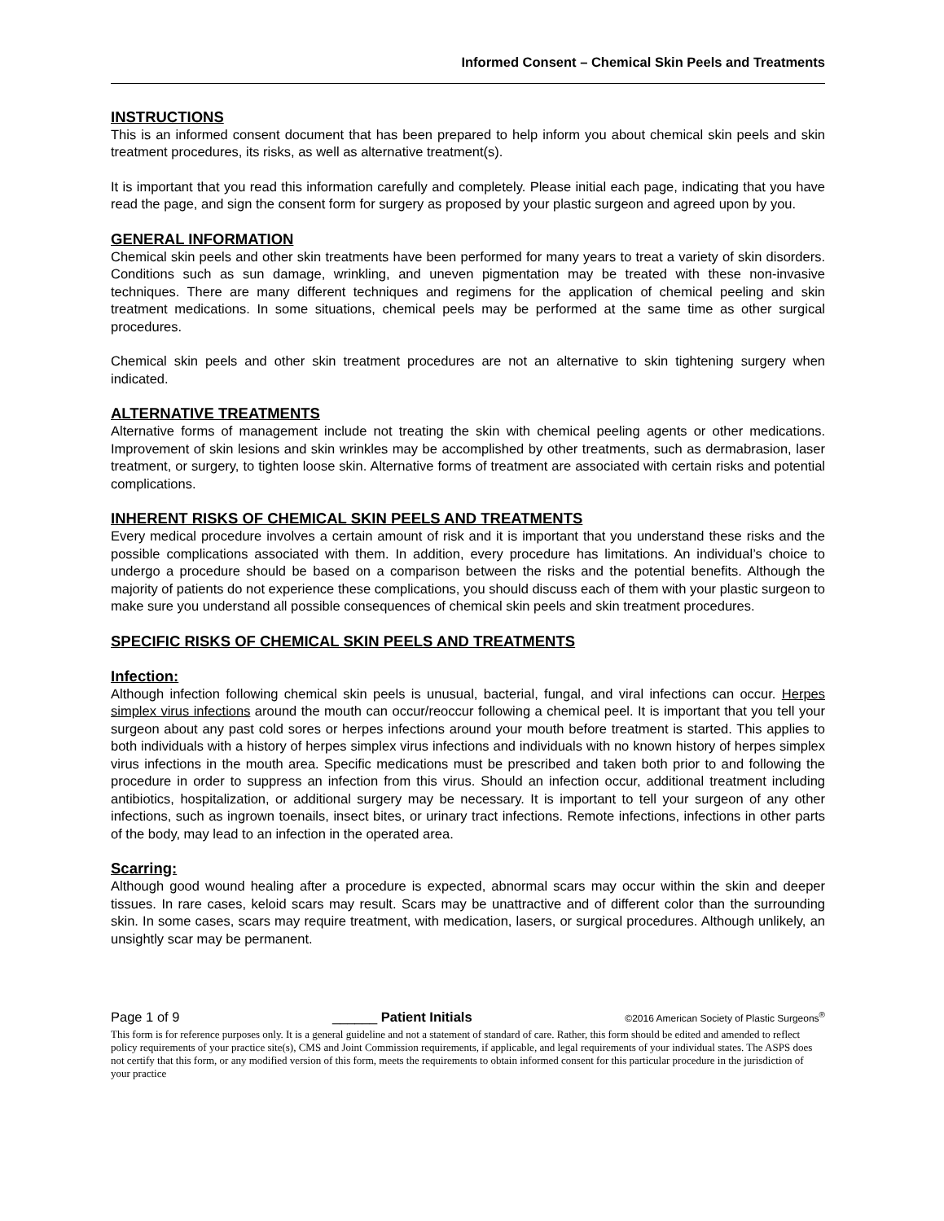Informed Consent – Chemical Skin Peels and Treatments
INSTRUCTIONS
This is an informed consent document that has been prepared to help inform you about chemical skin peels and skin treatment procedures, its risks, as well as alternative treatment(s).
It is important that you read this information carefully and completely. Please initial each page, indicating that you have read the page, and sign the consent form for surgery as proposed by your plastic surgeon and agreed upon by you.
GENERAL INFORMATION
Chemical skin peels and other skin treatments have been performed for many years to treat a variety of skin disorders. Conditions such as sun damage, wrinkling, and uneven pigmentation may be treated with these non-invasive techniques. There are many different techniques and regimens for the application of chemical peeling and skin treatment medications. In some situations, chemical peels may be performed at the same time as other surgical procedures.
Chemical skin peels and other skin treatment procedures are not an alternative to skin tightening surgery when indicated.
ALTERNATIVE TREATMENTS
Alternative forms of management include not treating the skin with chemical peeling agents or other medications. Improvement of skin lesions and skin wrinkles may be accomplished by other treatments, such as dermabrasion, laser treatment, or surgery, to tighten loose skin. Alternative forms of treatment are associated with certain risks and potential complications.
INHERENT RISKS OF CHEMICAL SKIN PEELS AND TREATMENTS
Every medical procedure involves a certain amount of risk and it is important that you understand these risks and the possible complications associated with them. In addition, every procedure has limitations. An individual’s choice to undergo a procedure should be based on a comparison between the risks and the potential benefits. Although the majority of patients do not experience these complications, you should discuss each of them with your plastic surgeon to make sure you understand all possible consequences of chemical skin peels and skin treatment procedures.
SPECIFIC RISKS OF CHEMICAL SKIN PEELS AND TREATMENTS
Infection:
Although infection following chemical skin peels is unusual, bacterial, fungal, and viral infections can occur. Herpes simplex virus infections around the mouth can occur/reoccur following a chemical peel. It is important that you tell your surgeon about any past cold sores or herpes infections around your mouth before treatment is started. This applies to both individuals with a history of herpes simplex virus infections and individuals with no known history of herpes simplex virus infections in the mouth area. Specific medications must be prescribed and taken both prior to and following the procedure in order to suppress an infection from this virus. Should an infection occur, additional treatment including antibiotics, hospitalization, or additional surgery may be necessary. It is important to tell your surgeon of any other infections, such as ingrown toenails, insect bites, or urinary tract infections. Remote infections, infections in other parts of the body, may lead to an infection in the operated area.
Scarring:
Although good wound healing after a procedure is expected, abnormal scars may occur within the skin and deeper tissues. In rare cases, keloid scars may result. Scars may be unattractive and of different color than the surrounding skin. In some cases, scars may require treatment, with medication, lasers, or surgical procedures. Although unlikely, an unsightly scar may be permanent.
Page 1 of 9 ______ Patient Initials ©2016 American Society of Plastic Surgeons<sup>®</sup>
This form is for reference purposes only. It is a general guideline and not a statement of standard of care. Rather, this form should be edited and amended to reflect policy requirements of your practice site(s), CMS and Joint Commission requirements, if applicable, and legal requirements of your individual states. The ASPS does not certify that this form, or any modified version of this form, meets the requirements to obtain informed consent for this particular procedure in the jurisdiction of your practice